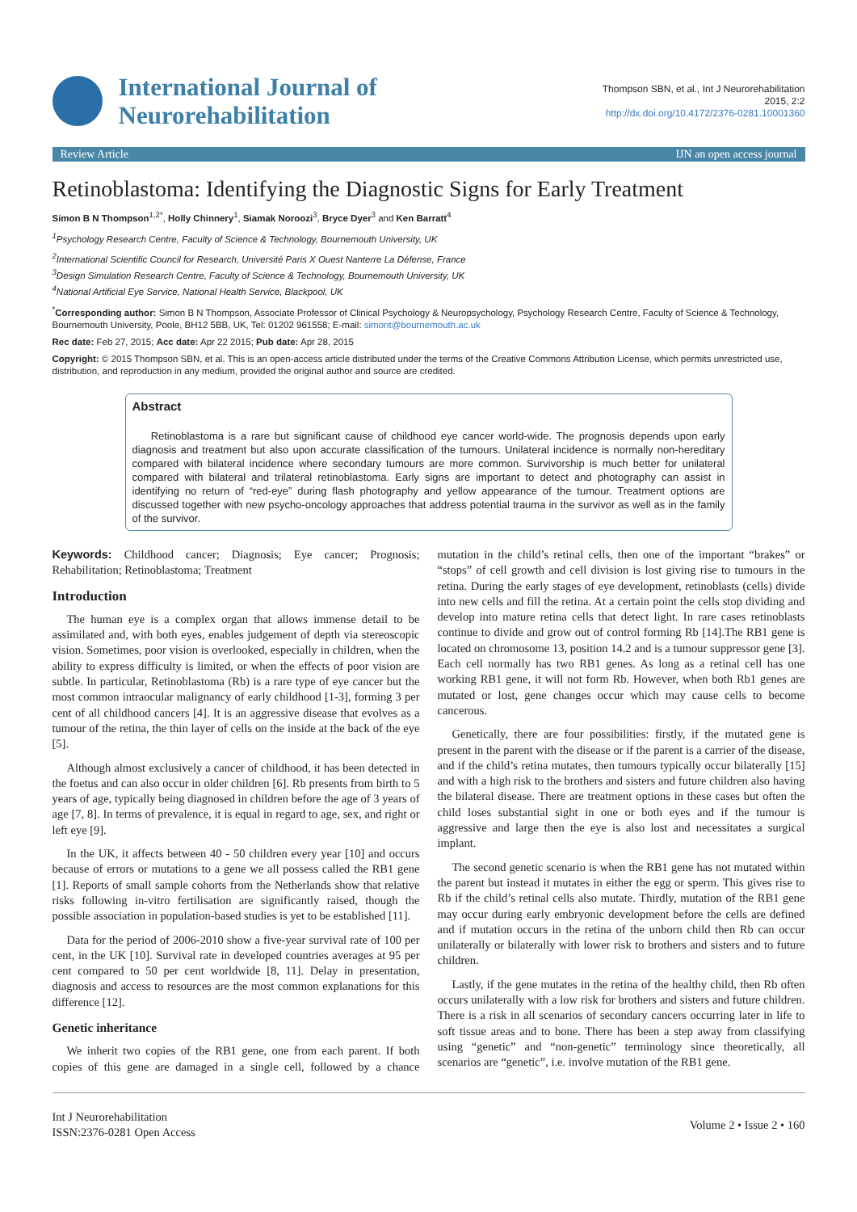International Journal of
Neurorehabilitation
Thompson SBN, et al., Int J Neurorehabilitation
2015, 2:2
http://dx.doi.org/10.4172/2376-0281.10001360
Review Article IJN an open access journal
Retinoblastoma: Identifying the Diagnostic Signs for Early Treatment
Simon B N Thompson<sup>1,2*</sup>, Holly Chinnery<sup>1</sup>, Siamak Noroozi<sup>3</sup>, Bryce Dyer<sup>3</sup> and Ken Barratt<sup>4</sup>
<sup>1</sup> Psychology Research Centre, Faculty of Science & Technology, Bournemouth University, UK
<sup>2</sup> International Scientific Council for Research, Université Paris X Ouest Nanterre La Défense, France
<sup>3</sup> Design Simulation Research Centre, Faculty of Science & Technology, Bournemouth University, UK
<sup>4</sup> National Artificial Eye Service, National Health Service, Blackpool, UK
<sup>*</sup> Corresponding author: Simon B N Thompson, Associate Professor of Clinical Psychology & Neuropsychology, Psychology Research Centre, Faculty of Science & Technology, Bournemouth University, Poole, BH12 5BB, UK, Tel: 01202 961558; E-mail: simont@bournemouth.ac.uk
Rec date: Feb 27, 2015; Acc date: Apr 22 2015; Pub date: Apr 28, 2015
Copyright: © 2015 Thompson SBN, et al. This is an open-access article distributed under the terms of the Creative Commons Attribution License, which permits unrestricted use, distribution, and reproduction in any medium, provided the original author and source are credited.
Abstract
Retinoblastoma is a rare but significant cause of childhood eye cancer world-wide. The prognosis depends upon early diagnosis and treatment but also upon accurate classification of the tumours. Unilateral incidence is normally non-hereditary compared with bilateral incidence where secondary tumours are more common. Survivorship is much better for unilateral compared with bilateral and trilateral retinoblastoma. Early signs are important to detect and photography can assist in identifying no return of “red-eye” during flash photography and yellow appearance of the tumour. Treatment options are discussed together with new psycho-oncology approaches that address potential trauma in the survivor as well as in the family of the survivor.
Keywords: Childhood cancer; Diagnosis; Eye cancer; Prognosis; Rehabilitation; Retinoblastoma; Treatment
Introduction
The human eye is a complex organ that allows immense detail to be assimilated and, with both eyes, enables judgement of depth via stereoscopic vision. Sometimes, poor vision is overlooked, especially in children, when the ability to express difficulty is limited, or when the effects of poor vision are subtle. In particular, Retinoblastoma (Rb) is a rare type of eye cancer but the most common intraocular malignancy of early childhood [1-3], forming 3 per cent of all childhood cancers [4]. It is an aggressive disease that evolves as a tumour of the retina, the thin layer of cells on the inside at the back of the eye [5].
Although almost exclusively a cancer of childhood, it has been detected in the foetus and can also occur in older children [6]. Rb presents from birth to 5 years of age, typically being diagnosed in children before the age of 3 years of age [7, 8]. In terms of prevalence, it is equal in regard to age, sex, and right or left eye [9].
In the UK, it affects between 40 - 50 children every year [10] and occurs because of errors or mutations to a gene we all possess called the RB1 gene [1]. Reports of small sample cohorts from the Netherlands show that relative risks following in-vitro fertilisation are significantly raised, though the possible association in population-based studies is yet to be established [11].
Data for the period of 2006-2010 show a five-year survival rate of 100 per cent, in the UK [10]. Survival rate in developed countries averages at 95 per cent compared to 50 per cent worldwide [8, 11]. Delay in presentation, diagnosis and access to resources are the most common explanations for this difference [12].
Genetic inheritance
We inherit two copies of the RB1 gene, one from each parent. If both copies of this gene are damaged in a single cell, followed by a chance mutation in the child’s retinal cells, then one of the important “brakes” or “stops” of cell growth and cell division is lost giving rise to tumours in the retina. During the early stages of eye development, retinoblasts (cells) divide into new cells and fill the retina. At a certain point the cells stop dividing and develop into mature retina cells that detect light. In rare cases retinoblasts continue to divide and grow out of control forming Rb [14].The RB1 gene is located on chromosome 13, position 14.2 and is a tumour suppressor gene [3]. Each cell normally has two RB1 genes. As long as a retinal cell has one working RB1 gene, it will not form Rb. However, when both Rb1 genes are mutated or lost, gene changes occur which may cause cells to become cancerous.
Genetically, there are four possibilities: firstly, if the mutated gene is present in the parent with the disease or if the parent is a carrier of the disease, and if the child’s retina mutates, then tumours typically occur bilaterally [15] and with a high risk to the brothers and sisters and future children also having the bilateral disease. There are treatment options in these cases but often the child loses substantial sight in one or both eyes and if the tumour is aggressive and large then the eye is also lost and necessitates a surgical implant.
The second genetic scenario is when the RB1 gene has not mutated within the parent but instead it mutates in either the egg or sperm. This gives rise to Rb if the child’s retinal cells also mutate. Thirdly, mutation of the RB1 gene may occur during early embryonic development before the cells are defined and if mutation occurs in the retina of the unborn child then Rb can occur unilaterally or bilaterally with lower risk to brothers and sisters and to future children.
Lastly, if the gene mutates in the retina of the healthy child, then Rb often occurs unilaterally with a low risk for brothers and sisters and future children. There is a risk in all scenarios of secondary cancers occurring later in life to soft tissue areas and to bone. There has been a step away from classifying using “genetic” and “non-genetic” terminology since theoretically, all scenarios are “genetic”, i.e. involve mutation of the RB1 gene.
Int J Neurorehabilitation
ISSN:2376-0281 Open Access
Volume 2 • Issue 2 • 160